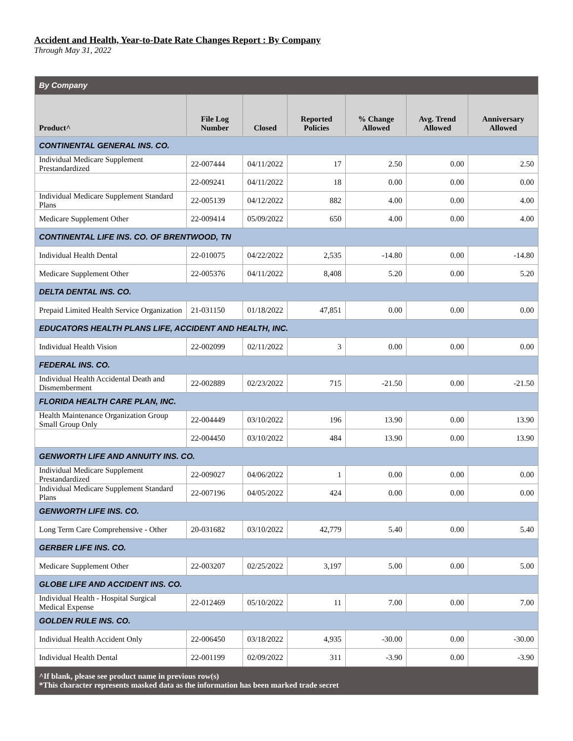Accident and Health, Year-to-Date Rate Changes Report : By Company
Through May 31, 2022
| By Company | | | | | | |
| --- | --- | --- | --- | --- | --- | --- |
| Product^ | File Log Number | Closed | Reported Policies | % Change Allowed | Avg. Trend Allowed | Anniversary Allowed |
| CONTINENTAL GENERAL INS. CO. | | | | | | |
| Individual Medicare Supplement Prestandardized | 22-007444 | 04/11/2022 | 17 | 2.50 | 0.00 | 2.50 |
| | 22-009241 | 04/11/2022 | 18 | 0.00 | 0.00 | 0.00 |
| Individual Medicare Supplement Standard Plans | 22-005139 | 04/12/2022 | 882 | 4.00 | 0.00 | 4.00 |
| Medicare Supplement Other | 22-009414 | 05/09/2022 | 650 | 4.00 | 0.00 | 4.00 |
| CONTINENTAL LIFE INS. CO. OF BRENTWOOD, TN | | | | | | |
| Individual Health Dental | 22-010075 | 04/22/2022 | 2,535 | -14.80 | 0.00 | -14.80 |
| Medicare Supplement Other | 22-005376 | 04/11/2022 | 8,408 | 5.20 | 0.00 | 5.20 |
| DELTA DENTAL INS. CO. | | | | | | |
| Prepaid Limited Health Service Organization | 21-031150 | 01/18/2022 | 47,851 | 0.00 | 0.00 | 0.00 |
| EDUCATORS HEALTH PLANS LIFE, ACCIDENT AND HEALTH, INC. | | | | | | |
| Individual Health Vision | 22-002099 | 02/11/2022 | 3 | 0.00 | 0.00 | 0.00 |
| FEDERAL INS. CO. | | | | | | |
| Individual Health Accidental Death and Dismemberment | 22-002889 | 02/23/2022 | 715 | -21.50 | 0.00 | -21.50 |
| FLORIDA HEALTH CARE PLAN, INC. | | | | | | |
| Health Maintenance Organization Group Small Group Only | 22-004449 | 03/10/2022 | 196 | 13.90 | 0.00 | 13.90 |
| | 22-004450 | 03/10/2022 | 484 | 13.90 | 0.00 | 13.90 |
| GENWORTH LIFE AND ANNUITY INS. CO. | | | | | | |
| Individual Medicare Supplement Prestandardized | 22-009027 | 04/06/2022 | 1 | 0.00 | 0.00 | 0.00 |
| Individual Medicare Supplement Standard Plans | 22-007196 | 04/05/2022 | 424 | 0.00 | 0.00 | 0.00 |
| GENWORTH LIFE INS. CO. | | | | | | |
| Long Term Care Comprehensive - Other | 20-031682 | 03/10/2022 | 42,779 | 5.40 | 0.00 | 5.40 |
| GERBER LIFE INS. CO. | | | | | | |
| Medicare Supplement Other | 22-003207 | 02/25/2022 | 3,197 | 5.00 | 0.00 | 5.00 |
| GLOBE LIFE AND ACCIDENT INS. CO. | | | | | | |
| Individual Health - Hospital Surgical Medical Expense | 22-012469 | 05/10/2022 | 11 | 7.00 | 0.00 | 7.00 |
| GOLDEN RULE INS. CO. | | | | | | |
| Individual Health Accident Only | 22-006450 | 03/18/2022 | 4,935 | -30.00 | 0.00 | -30.00 |
| Individual Health Dental | 22-001199 | 02/09/2022 | 311 | -3.90 | 0.00 | -3.90 |
| ^If blank, please see product name in previous row(s) *This character represents masked data as the information has been marked trade secret | | | | | | |